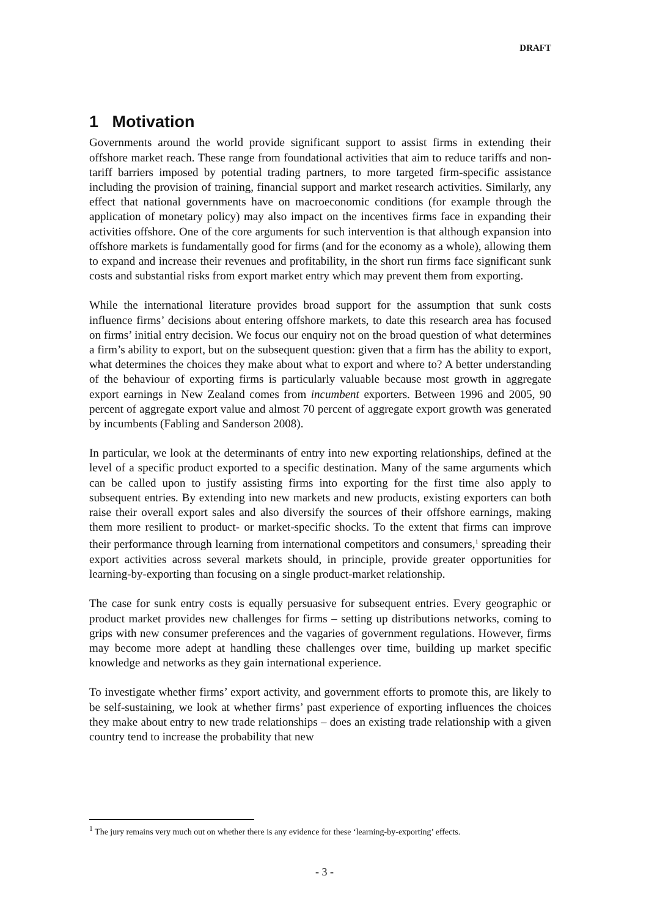DRAFT
1 Motivation
Governments around the world provide significant support to assist firms in extending their offshore market reach. These range from foundational activities that aim to reduce tariffs and non-tariff barriers imposed by potential trading partners, to more targeted firm-specific assistance including the provision of training, financial support and market research activities. Similarly, any effect that national governments have on macroeconomic conditions (for example through the application of monetary policy) may also impact on the incentives firms face in expanding their activities offshore. One of the core arguments for such intervention is that although expansion into offshore markets is fundamentally good for firms (and for the economy as a whole), allowing them to expand and increase their revenues and profitability, in the short run firms face significant sunk costs and substantial risks from export market entry which may prevent them from exporting.
While the international literature provides broad support for the assumption that sunk costs influence firms’ decisions about entering offshore markets, to date this research area has focused on firms’ initial entry decision. We focus our enquiry not on the broad question of what determines a firm’s ability to export, but on the subsequent question: given that a firm has the ability to export, what determines the choices they make about what to export and where to? A better understanding of the behaviour of exporting firms is particularly valuable because most growth in aggregate export earnings in New Zealand comes from incumbent exporters. Between 1996 and 2005, 90 percent of aggregate export value and almost 70 percent of aggregate export growth was generated by incumbents (Fabling and Sanderson 2008).
In particular, we look at the determinants of entry into new exporting relationships, defined at the level of a specific product exported to a specific destination. Many of the same arguments which can be called upon to justify assisting firms into exporting for the first time also apply to subsequent entries. By extending into new markets and new products, existing exporters can both raise their overall export sales and also diversify the sources of their offshore earnings, making them more resilient to product- or market-specific shocks. To the extent that firms can improve their performance through learning from international competitors and consumers,<sup>1</sup> spreading their export activities across several markets should, in principle, provide greater opportunities for learning-by-exporting than focusing on a single product-market relationship.
The case for sunk entry costs is equally persuasive for subsequent entries. Every geographic or product market provides new challenges for firms – setting up distributions networks, coming to grips with new consumer preferences and the vagaries of government regulations. However, firms may become more adept at handling these challenges over time, building up market specific knowledge and networks as they gain international experience.
To investigate whether firms’ export activity, and government efforts to promote this, are likely to be self-sustaining, we look at whether firms’ past experience of exporting influences the choices they make about entry to new trade relationships – does an existing trade relationship with a given country tend to increase the probability that new
<sup>1</sup> The jury remains very much out on whether there is any evidence for these ‘learning-by-exporting’ effects.
- 3 -